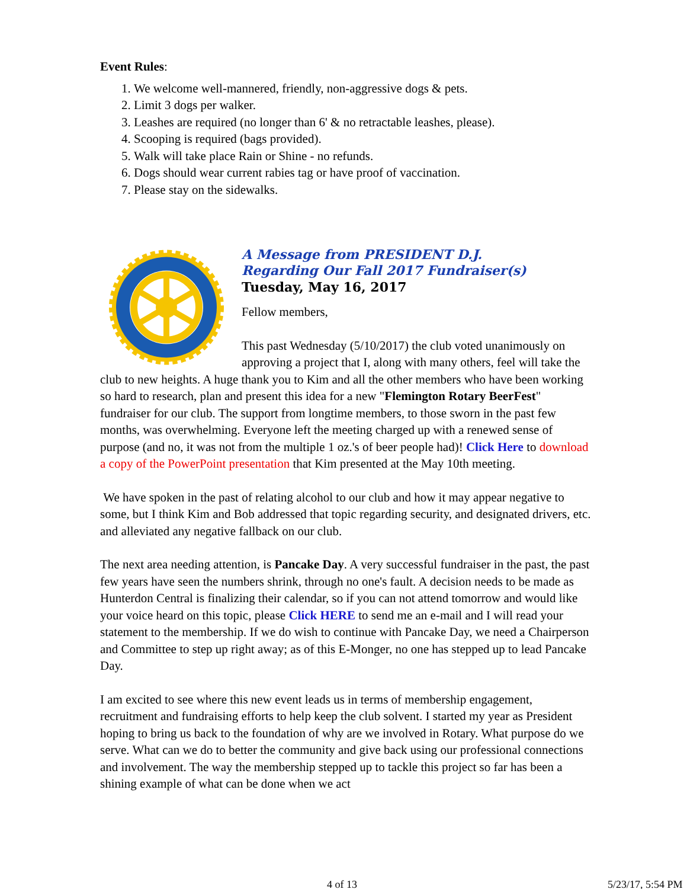Event Rules:
1. We welcome well-mannered, friendly, non-aggressive dogs & pets.
2. Limit 3 dogs per walker.
3. Leashes are required (no longer than 6' & no retractable leashes, please).
4. Scooping is required (bags provided).
5. Walk will take place Rain or Shine - no refunds.
6. Dogs should wear current rabies tag or have proof of vaccination.
7. Please stay on the sidewalks.
A Message from PRESIDENT D.J.
Regarding Our Fall 2017 Fundraiser(s)
Tuesday, May 16, 2017
Fellow members,
This past Wednesday (5/10/2017) the club voted unanimously on approving a project that I, along with many others, feel will take the club to new heights. A huge thank you to Kim and all the other members who have been working so hard to research, plan and present this idea for a new "Flemington Rotary BeerFest" fundraiser for our club. The support from longtime members, to those sworn in the past few months, was overwhelming. Everyone left the meeting charged up with a renewed sense of purpose (and no, it was not from the multiple 1 oz.'s of beer people had)! Click Here to download a copy of the PowerPoint presentation that Kim presented at the May 10th meeting.
We have spoken in the past of relating alcohol to our club and how it may appear negative to some, but I think Kim and Bob addressed that topic regarding security, and designated drivers, etc. and alleviated any negative fallback on our club.
The next area needing attention, is Pancake Day. A very successful fundraiser in the past, the past few years have seen the numbers shrink, through no one's fault. A decision needs to be made as Hunterdon Central is finalizing their calendar, so if you can not attend tomorrow and would like your voice heard on this topic, please Click HERE to send me an e-mail and I will read your statement to the membership. If we do wish to continue with Pancake Day, we need a Chairperson and Committee to step up right away; as of this E-Monger, no one has stepped up to lead Pancake Day.
I am excited to see where this new event leads us in terms of membership engagement, recruitment and fundraising efforts to help keep the club solvent. I started my year as President hoping to bring us back to the foundation of why are we involved in Rotary. What purpose do we serve. What can we do to better the community and give back using our professional connections and involvement. The way the membership stepped up to tackle this project so far has been a shining example of what can be done when we act
4 of 13 5/23/17, 5:54 PM